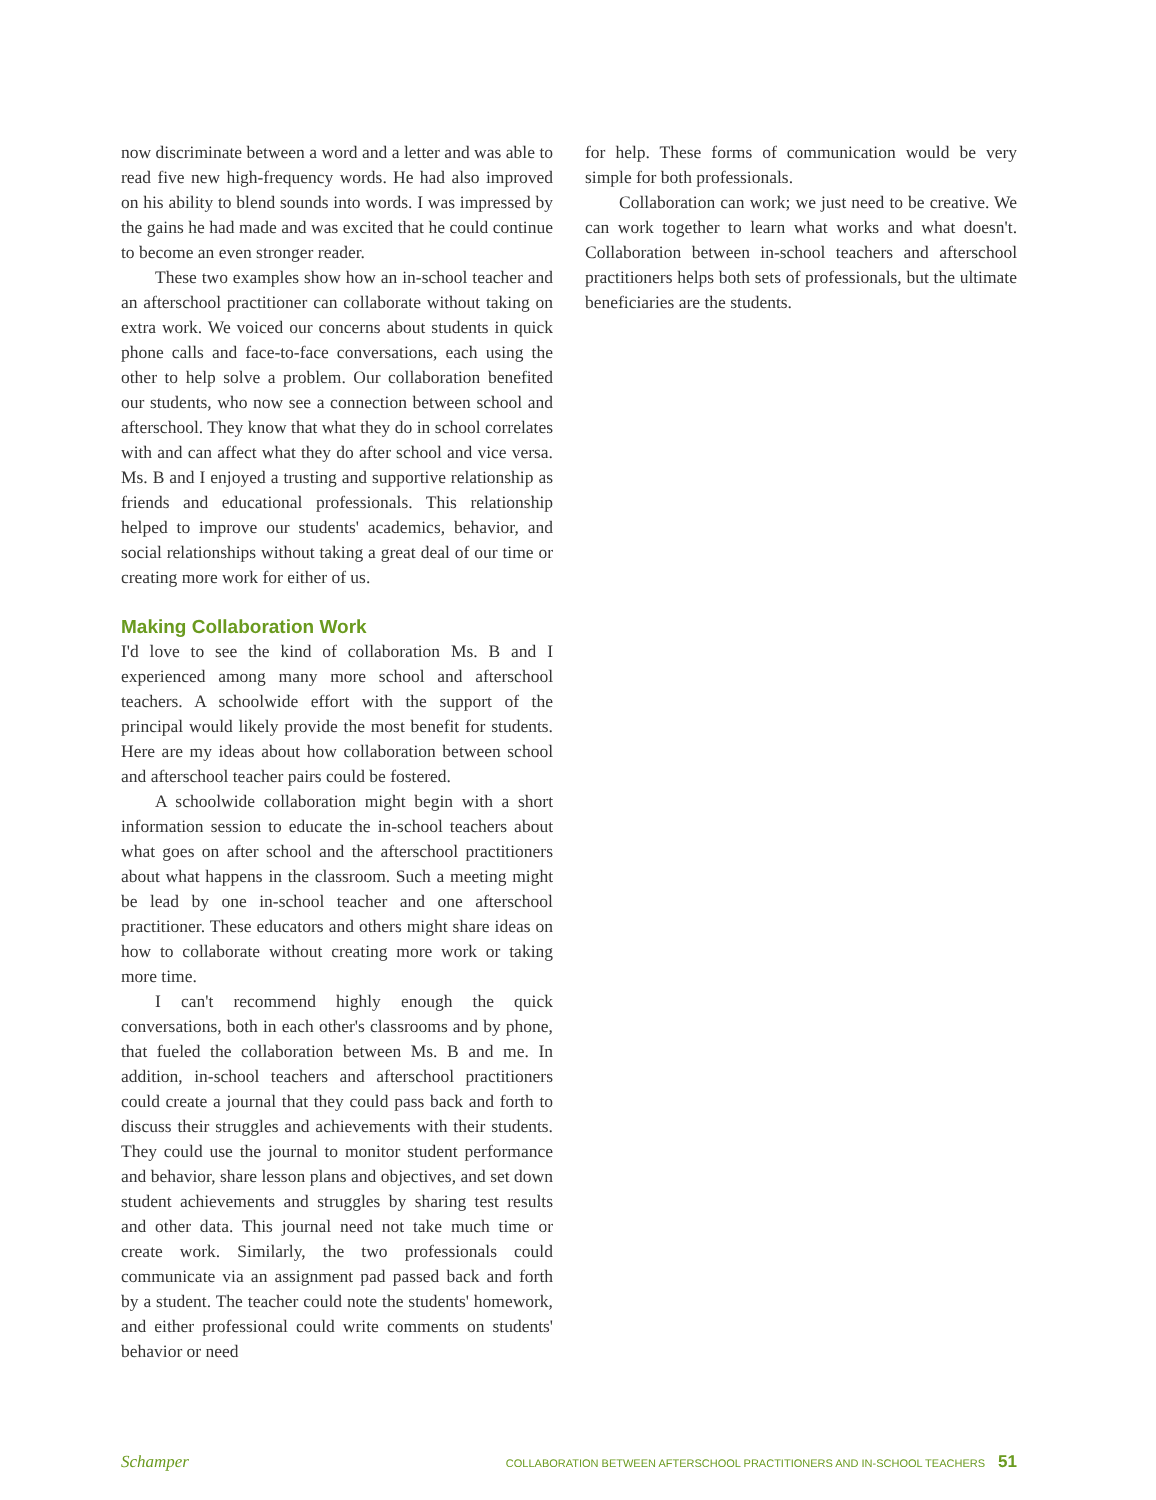now discriminate between a word and a letter and was able to read five new high-frequency words. He had also improved on his ability to blend sounds into words. I was impressed by the gains he had made and was excited that he could continue to become an even stronger reader.
These two examples show how an in-school teacher and an afterschool practitioner can collaborate without taking on extra work. We voiced our concerns about students in quick phone calls and face-to-face conversations, each using the other to help solve a problem. Our collaboration benefited our students, who now see a connection between school and afterschool. They know that what they do in school correlates with and can affect what they do after school and vice versa. Ms. B and I enjoyed a trusting and supportive relationship as friends and educational professionals. This relationship helped to improve our students' academics, behavior, and social relationships without taking a great deal of our time or creating more work for either of us.
Making Collaboration Work
I'd love to see the kind of collaboration Ms. B and I experienced among many more school and afterschool teachers. A schoolwide effort with the support of the principal would likely provide the most benefit for students. Here are my ideas about how collaboration between school and afterschool teacher pairs could be fostered.
A schoolwide collaboration might begin with a short information session to educate the in-school teachers about what goes on after school and the afterschool practitioners about what happens in the classroom. Such a meeting might be lead by one in-school teacher and one afterschool practitioner. These educators and others might share ideas on how to collaborate without creating more work or taking more time.
I can't recommend highly enough the quick conversations, both in each other's classrooms and by phone, that fueled the collaboration between Ms. B and me. In addition, in-school teachers and afterschool practitioners could create a journal that they could pass back and forth to discuss their struggles and achievements with their students. They could use the journal to monitor student performance and behavior, share lesson plans and objectives, and set down student achievements and struggles by sharing test results and other data. This journal need not take much time or create work. Similarly, the two professionals could communicate via an assignment pad passed back and forth by a student. The teacher could note the students' homework, and either professional could write comments on students' behavior or need
for help. These forms of communication would be very simple for both professionals.
Collaboration can work; we just need to be creative. We can work together to learn what works and what doesn't. Collaboration between in-school teachers and afterschool practitioners helps both sets of professionals, but the ultimate beneficiaries are the students.
Schamper COLLABORATION BETWEEN AFTERSCHOOL PRACTITIONERS AND IN-SCHOOL TEACHERS 51